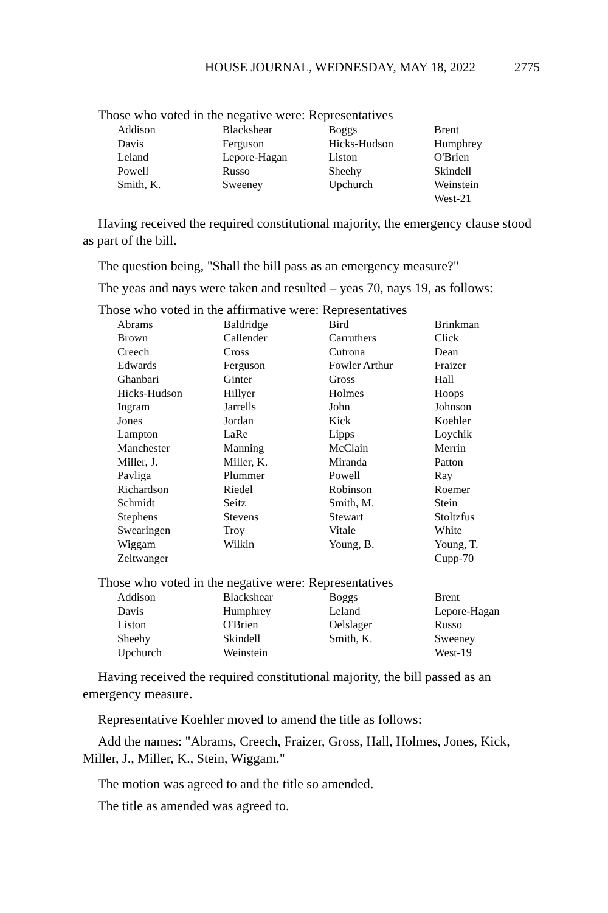HOUSE JOURNAL, WEDNESDAY, MAY 18, 2022 2775
Those who voted in the negative were: Representatives
| Addison | Blackshear | Boggs | Brent |
| Davis | Ferguson | Hicks-Hudson | Humphrey |
| Leland | Lepore-Hagan | Liston | O'Brien |
| Powell | Russo | Sheehy | Skindell |
| Smith, K. | Sweeney | Upchurch | Weinstein |
| | | | West-21 |
Having received the required constitutional majority, the emergency clause stood as part of the bill.
The question being, "Shall the bill pass as an emergency measure?"
The yeas and nays were taken and resulted – yeas 70, nays 19, as follows:
Those who voted in the affirmative were: Representatives
| Abrams | Baldridge | Bird | Brinkman |
| Brown | Callender | Carruthers | Click |
| Creech | Cross | Cutrona | Dean |
| Edwards | Ferguson | Fowler Arthur | Fraizer |
| Ghanbari | Ginter | Gross | Hall |
| Hicks-Hudson | Hillyer | Holmes | Hoops |
| Ingram | Jarrells | John | Johnson |
| Jones | Jordan | Kick | Koehler |
| Lampton | LaRe | Lipps | Loychik |
| Manchester | Manning | McClain | Merrin |
| Miller, J. | Miller, K. | Miranda | Patton |
| Pavliga | Plummer | Powell | Ray |
| Richardson | Riedel | Robinson | Roemer |
| Schmidt | Seitz | Smith, M. | Stein |
| Stephens | Stevens | Stewart | Stoltzfus |
| Swearingen | Troy | Vitale | White |
| Wiggam | Wilkin | Young, B. | Young, T. |
| Zeltwanger | | | Cupp-70 |
Those who voted in the negative were: Representatives
| Addison | Blackshear | Boggs | Brent |
| Davis | Humphrey | Leland | Lepore-Hagan |
| Liston | O'Brien | Oelslager | Russo |
| Sheehy | Skindell | Smith, K. | Sweeney |
| Upchurch | Weinstein | | West-19 |
Having received the required constitutional majority, the bill passed as an emergency measure.
Representative Koehler moved to amend the title as follows:
Add the names: "Abrams, Creech, Fraizer, Gross, Hall, Holmes, Jones, Kick, Miller, J., Miller, K., Stein, Wiggam."
The motion was agreed to and the title so amended.
The title as amended was agreed to.